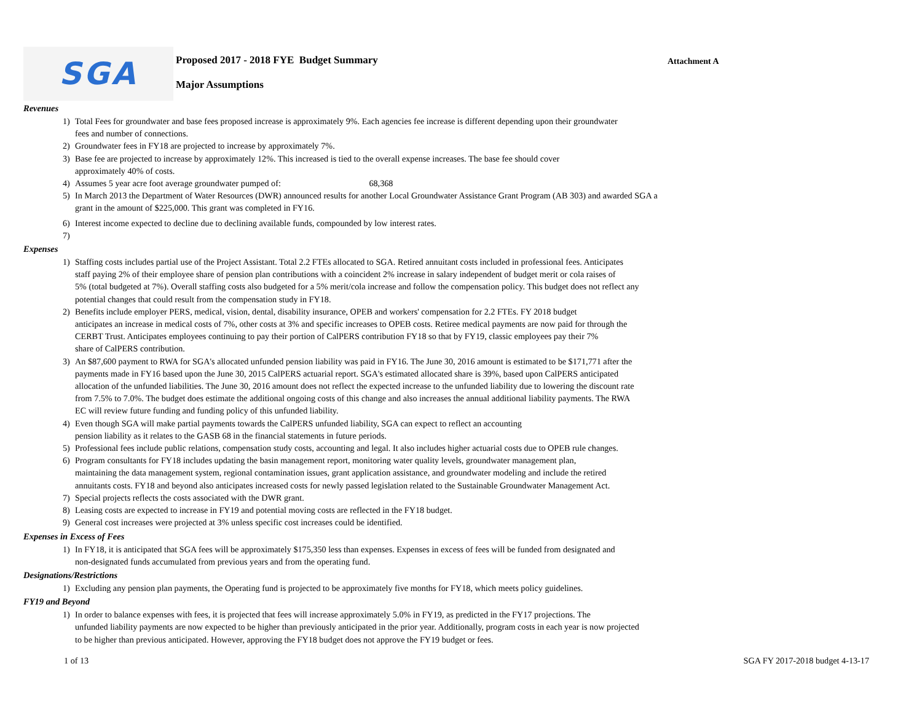SGA
Proposed 2017 - 2018 FYE Budget Summary
Major Assumptions
Attachment A
Revenues
1) Total Fees for groundwater and base fees proposed increase is approximately 9%. Each agencies fee increase is different depending upon their groundwater
fees and number of connections.
2) Groundwater fees in FY18 are projected to increase by approximately 7%.
3) Base fee are projected to increase by approximately 12%. This increased is tied to the overall expense increases. The base fee should cover
approximately 40% of costs.
4) Assumes 5 year acre foot average groundwater pumped of: 68,368
5) In March 2013 the Department of Water Resources (DWR) announced results for another Local Groundwater Assistance Grant Program (AB 303) and awarded SGA a
grant in the amount of $225,000. This grant was completed in FY16.
6) Interest income expected to decline due to declining available funds, compounded by low interest rates.
7)
Expenses
1) Staffing costs includes partial use of the Project Assistant. Total 2.2 FTEs allocated to SGA. Retired annuitant costs included in professional fees. Anticipates
staff paying 2% of their employee share of pension plan contributions with a coincident 2% increase in salary independent of budget merit or cola raises of
5% (total budgeted at 7%). Overall staffing costs also budgeted for a 5% merit/cola increase and follow the compensation policy. This budget does not reflect any
potential changes that could result from the compensation study in FY18.
2) Benefits include employer PERS, medical, vision, dental, disability insurance, OPEB and workers' compensation for 2.2 FTEs. FY 2018 budget
anticipates an increase in medical costs of 7%, other costs at 3% and specific increases to OPEB costs. Retiree medical payments are now paid for through the
CERBT Trust. Anticipates employees continuing to pay their portion of CalPERS contribution FY18 so that by FY19, classic employees pay their 7%
share of CalPERS contribution.
3) An $87,600 payment to RWA for SGA's allocated unfunded pension liability was paid in FY16. The June 30, 2016 amount is estimated to be $171,771 after the
payments made in FY16 based upon the June 30, 2015 CalPERS actuarial report. SGA's estimated allocated share is 39%, based upon CalPERS anticipated
allocation of the unfunded liabilities. The June 30, 2016 amount does not reflect the expected increase to the unfunded liability due to lowering the discount rate
from 7.5% to 7.0%. The budget does estimate the additional ongoing costs of this change and also increases the annual additional liability payments. The RWA
EC will review future funding and funding policy of this unfunded liability.
4) Even though SGA will make partial payments towards the CalPERS unfunded liability, SGA can expect to reflect an accounting
pension liability as it relates to the GASB 68 in the financial statements in future periods.
5) Professional fees include public relations, compensation study costs, accounting and legal. It also includes higher actuarial costs due to OPEB rule changes.
6) Program consultants for FY18 includes updating the basin management report, monitoring water quality levels, groundwater management plan,
maintaining the data management system, regional contamination issues, grant application assistance, and groundwater modeling and include the retired
annuitants costs. FY18 and beyond also anticipates increased costs for newly passed legislation related to the Sustainable Groundwater Management Act.
7) Special projects reflects the costs associated with the DWR grant.
8) Leasing costs are expected to increase in FY19 and potential moving costs are reflected in the FY18 budget.
9) General cost increases were projected at 3% unless specific cost increases could be identified.
Expenses in Excess of Fees
1) In FY18, it is anticipated that SGA fees will be approximately $175,350 less than expenses. Expenses in excess of fees will be funded from designated and
non-designated funds accumulated from previous years and from the operating fund.
Designations/Restrictions
1) Excluding any pension plan payments, the Operating fund is projected to be approximately five months for FY18, which meets policy guidelines.
FY19 and Beyond
1) In order to balance expenses with fees, it is projected that fees will increase approximately 5.0% in FY19, as predicted in the FY17 projections. The
unfunded liability payments are now expected to be higher than previously anticipated in the prior year. Additionally, program costs in each year is now projected
to be higher than previous anticipated. However, approving the FY18 budget does not approve the FY19 budget or fees.
1 of 13 SGA FY 2017-2018 budget 4-13-17